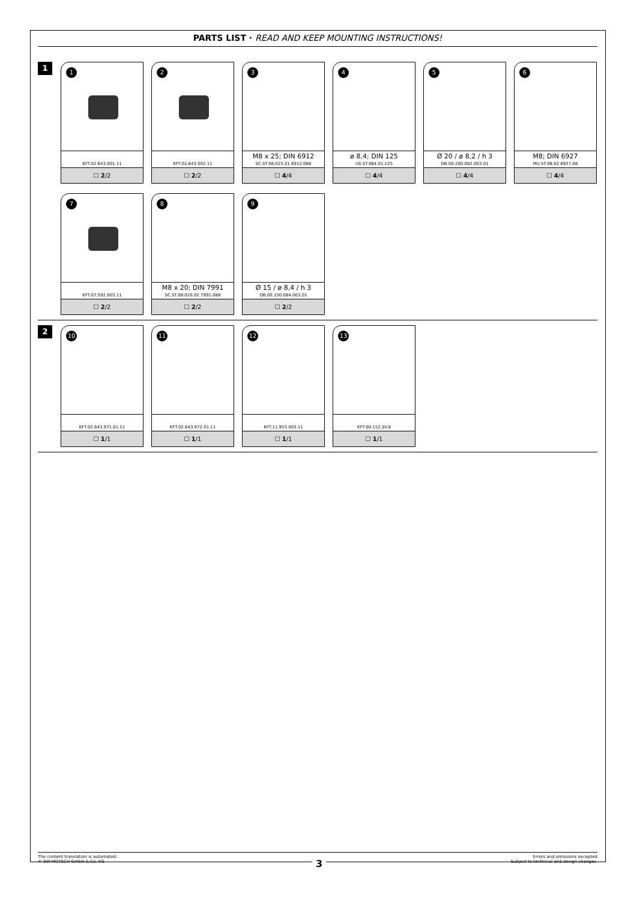PARTS LIST · READ AND KEEP MOUNTING INSTRUCTIONS!
1
1
KFT.02.643.001.11
☐ 2/2
2
KFT.02.643.002.11
☐ 2/2
3
M8 x 25; DIN 6912
SC.ST.08.025.01.6912.088
☐ 4/4
4
ø 8,4; DIN 125
US.ST.084.01.125
☐ 4/4
5
Ø 20 / ø 8,2 / h 3
DB.00.200.082.003.01
☐ 4/4
6
M8; DIN 6927
MU.ST.08.02.6927.08
☐ 4/4
7
KFT.07.592.003.11
☐ 2/2
8
M8 x 20; DIN 7991
SC.ST.08.020.02.7991.088
☐ 2/2
9
Ø 15 / ø 8,4 / h 3
DB.00.150.084.003.01
☐ 2/2
2
10
KFT.02.643.971.01.11
☐ 1/1
11
KFT.02.643.972.01.11
☐ 1/1
12
KFT.11.953.003.11
☐ 1/1
13
KFT.00.152.SV.8
☐ 1/1
The content translation is automated.
© SW-MOTECH GmbH & Co. KG
Errors and omissions excepted
Subject to technical and design changes.
3